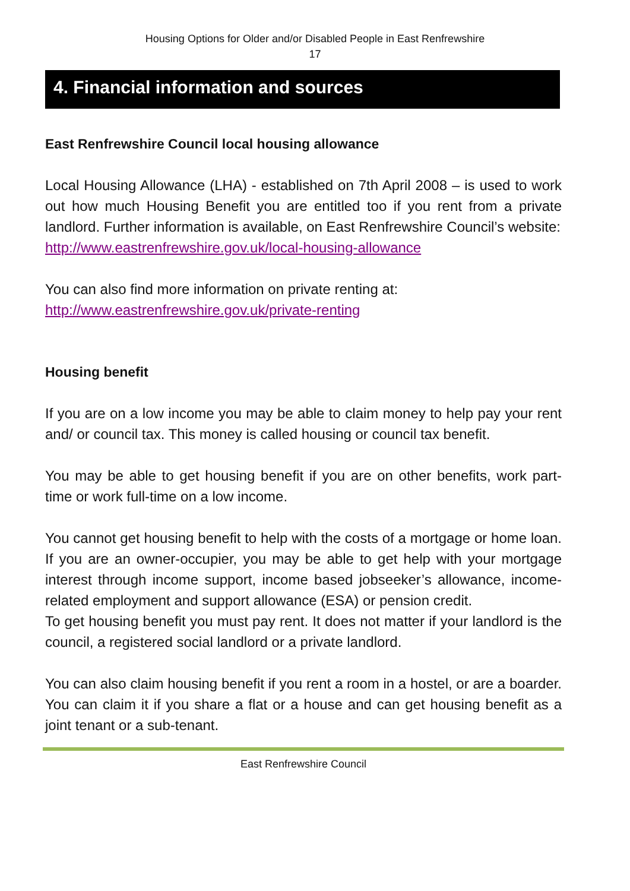Housing Options for Older and/or Disabled People in East Renfrewshire
17
4. Financial information and sources
East Renfrewshire Council local housing allowance
Local Housing Allowance (LHA) - established on 7th April 2008 – is used to work out how much Housing Benefit you are entitled too if you rent from a private landlord. Further information is available, on East Renfrewshire Council’s website:
http://www.eastrenfrewshire.gov.uk/local-housing-allowance
You can also find more information on private renting at:
http://www.eastrenfrewshire.gov.uk/private-renting
Housing benefit
If you are on a low income you may be able to claim money to help pay your rent and/ or council tax. This money is called housing or council tax benefit.
You may be able to get housing benefit if you are on other benefits, work part-time or work full-time on a low income.
You cannot get housing benefit to help with the costs of a mortgage or home loan. If you are an owner-occupier, you may be able to get help with your mortgage interest through income support, income based jobseeker’s allowance, income-related employment and support allowance (ESA) or pension credit.
To get housing benefit you must pay rent. It does not matter if your landlord is the council, a registered social landlord or a private landlord.
You can also claim housing benefit if you rent a room in a hostel, or are a boarder. You can claim it if you share a flat or a house and can get housing benefit as a joint tenant or a sub-tenant.
East Renfrewshire Council